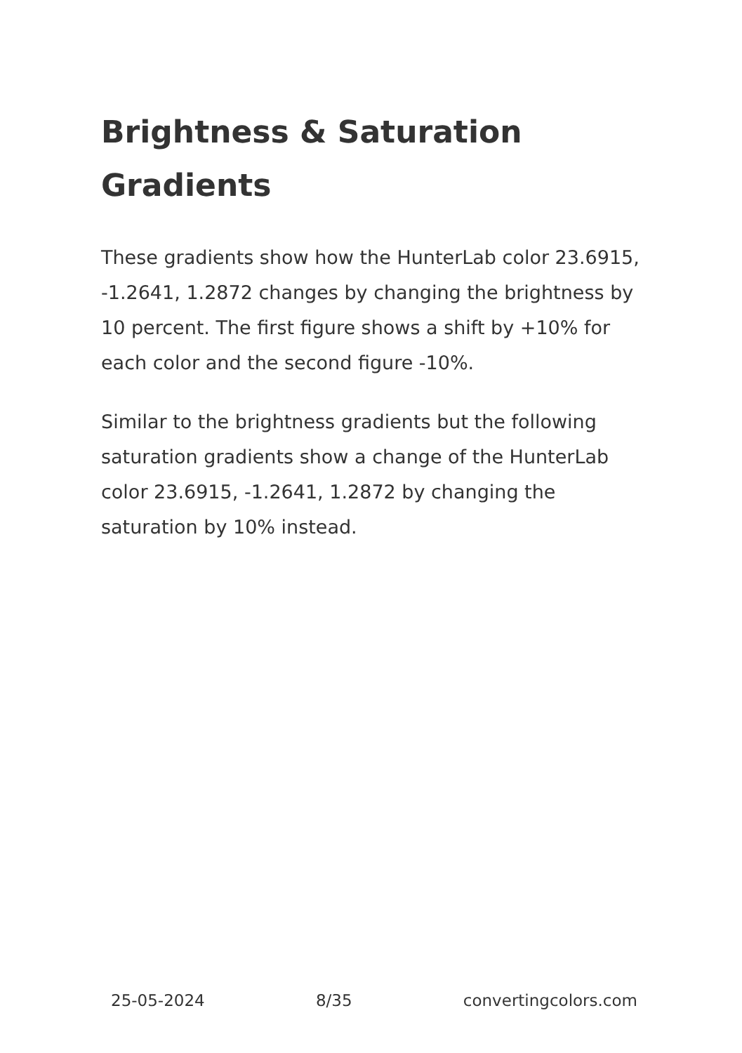Brightness & Saturation Gradients
These gradients show how the HunterLab color 23.6915, -1.2641, 1.2872 changes by changing the brightness by 10 percent. The first figure shows a shift by +10% for each color and the second figure -10%.
Similar to the brightness gradients but the following saturation gradients show a change of the HunterLab color 23.6915, -1.2641, 1.2872 by changing the saturation by 10% instead.
25-05-2024 8/35 convertingcolors.com